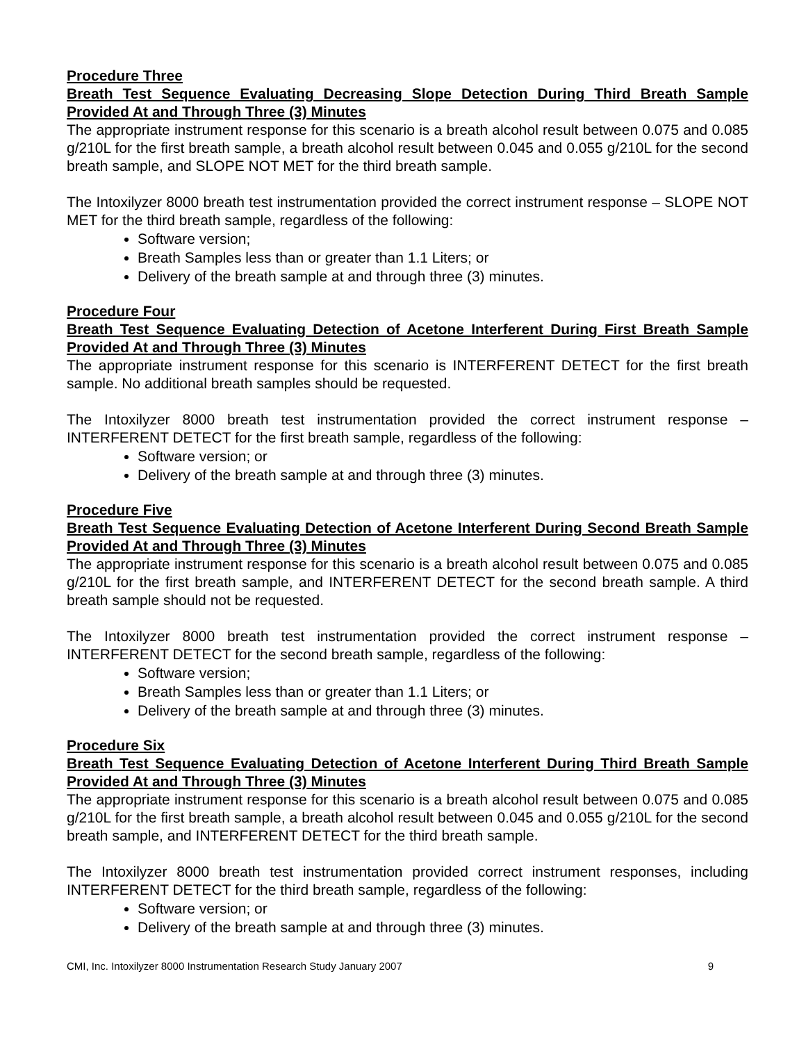Procedure Three
Breath Test Sequence Evaluating Decreasing Slope Detection During Third Breath Sample Provided At and Through Three (3) Minutes
The appropriate instrument response for this scenario is a breath alcohol result between 0.075 and 0.085 g/210L for the first breath sample, a breath alcohol result between 0.045 and 0.055 g/210L for the second breath sample, and SLOPE NOT MET for the third breath sample.
The Intoxilyzer 8000 breath test instrumentation provided the correct instrument response – SLOPE NOT MET for the third breath sample, regardless of the following:
Software version;
Breath Samples less than or greater than 1.1 Liters; or
Delivery of the breath sample at and through three (3) minutes.
Procedure Four
Breath Test Sequence Evaluating Detection of Acetone Interferent During First Breath Sample Provided At and Through Three (3) Minutes
The appropriate instrument response for this scenario is INTERFERENT DETECT for the first breath sample. No additional breath samples should be requested.
The Intoxilyzer 8000 breath test instrumentation provided the correct instrument response – INTERFERENT DETECT for the first breath sample, regardless of the following:
Software version; or
Delivery of the breath sample at and through three (3) minutes.
Procedure Five
Breath Test Sequence Evaluating Detection of Acetone Interferent During Second Breath Sample Provided At and Through Three (3) Minutes
The appropriate instrument response for this scenario is a breath alcohol result between 0.075 and 0.085 g/210L for the first breath sample, and INTERFERENT DETECT for the second breath sample. A third breath sample should not be requested.
The Intoxilyzer 8000 breath test instrumentation provided the correct instrument response – INTERFERENT DETECT for the second breath sample, regardless of the following:
Software version;
Breath Samples less than or greater than 1.1 Liters; or
Delivery of the breath sample at and through three (3) minutes.
Procedure Six
Breath Test Sequence Evaluating Detection of Acetone Interferent During Third Breath Sample Provided At and Through Three (3) Minutes
The appropriate instrument response for this scenario is a breath alcohol result between 0.075 and 0.085 g/210L for the first breath sample, a breath alcohol result between 0.045 and 0.055 g/210L for the second breath sample, and INTERFERENT DETECT for the third breath sample.
The Intoxilyzer 8000 breath test instrumentation provided correct instrument responses, including INTERFERENT DETECT for the third breath sample, regardless of the following:
Software version; or
Delivery of the breath sample at and through three (3) minutes.
CMI, Inc. Intoxilyzer 8000 Instrumentation Research Study January 2007 9